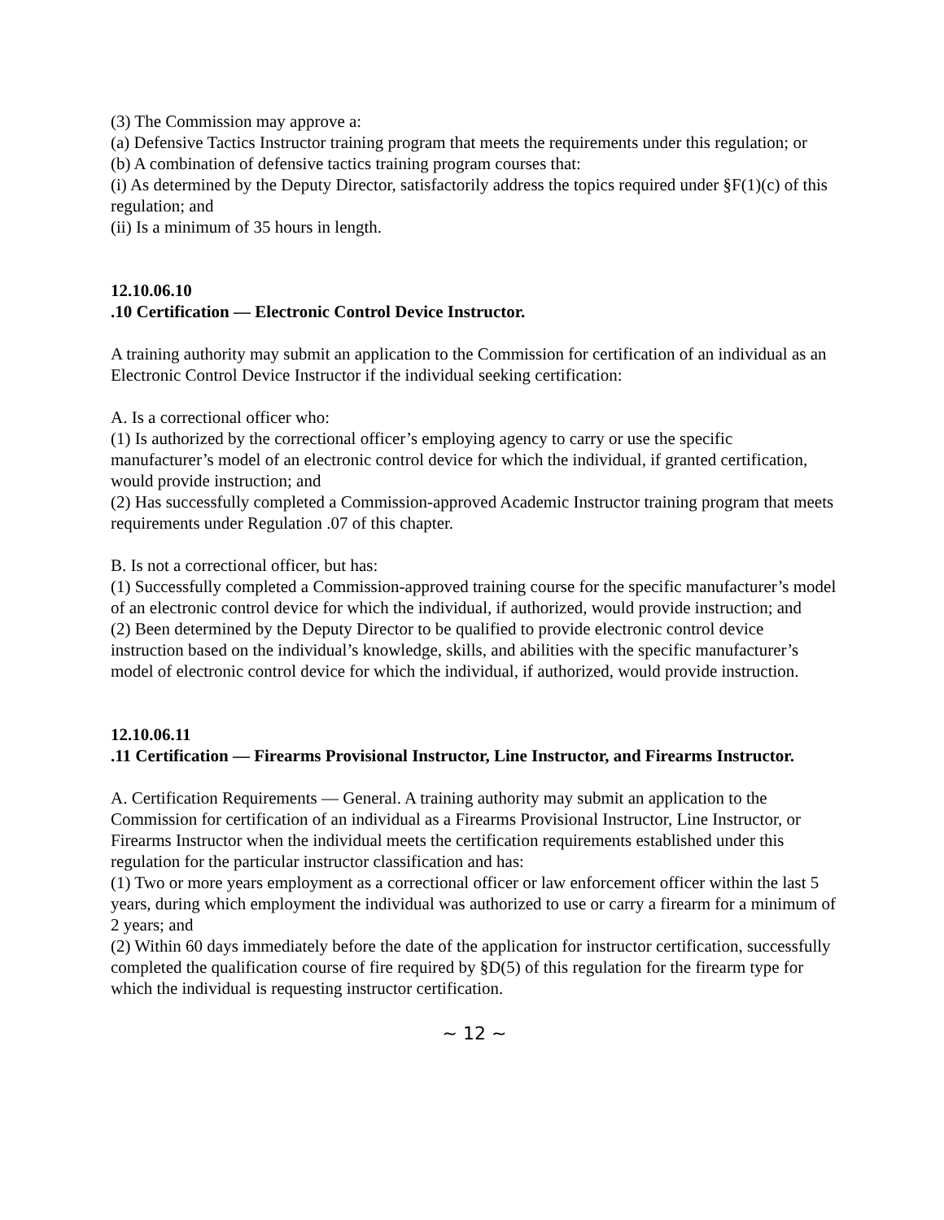(3) The Commission may approve a:
(a) Defensive Tactics Instructor training program that meets the requirements under this regulation; or
(b) A combination of defensive tactics training program courses that:
(i) As determined by the Deputy Director, satisfactorily address the topics required under §F(1)(c) of this regulation; and
(ii) Is a minimum of 35 hours in length.
12.10.06.10
.10 Certification — Electronic Control Device Instructor.
A training authority may submit an application to the Commission for certification of an individual as an Electronic Control Device Instructor if the individual seeking certification:
A. Is a correctional officer who:
(1) Is authorized by the correctional officer’s employing agency to carry or use the specific manufacturer’s model of an electronic control device for which the individual, if granted certification, would provide instruction; and
(2) Has successfully completed a Commission-approved Academic Instructor training program that meets requirements under Regulation .07 of this chapter.
B. Is not a correctional officer, but has:
(1) Successfully completed a Commission-approved training course for the specific manufacturer’s model of an electronic control device for which the individual, if authorized, would provide instruction; and
(2) Been determined by the Deputy Director to be qualified to provide electronic control device instruction based on the individual’s knowledge, skills, and abilities with the specific manufacturer’s model of electronic control device for which the individual, if authorized, would provide instruction.
12.10.06.11
.11 Certification — Firearms Provisional Instructor, Line Instructor, and Firearms Instructor.
A. Certification Requirements — General. A training authority may submit an application to the Commission for certification of an individual as a Firearms Provisional Instructor, Line Instructor, or Firearms Instructor when the individual meets the certification requirements established under this regulation for the particular instructor classification and has:
(1) Two or more years employment as a correctional officer or law enforcement officer within the last 5 years, during which employment the individual was authorized to use or carry a firearm for a minimum of 2 years; and
(2) Within 60 days immediately before the date of the application for instructor certification, successfully completed the qualification course of fire required by §D(5) of this regulation for the firearm type for which the individual is requesting instructor certification.
~ 12 ~